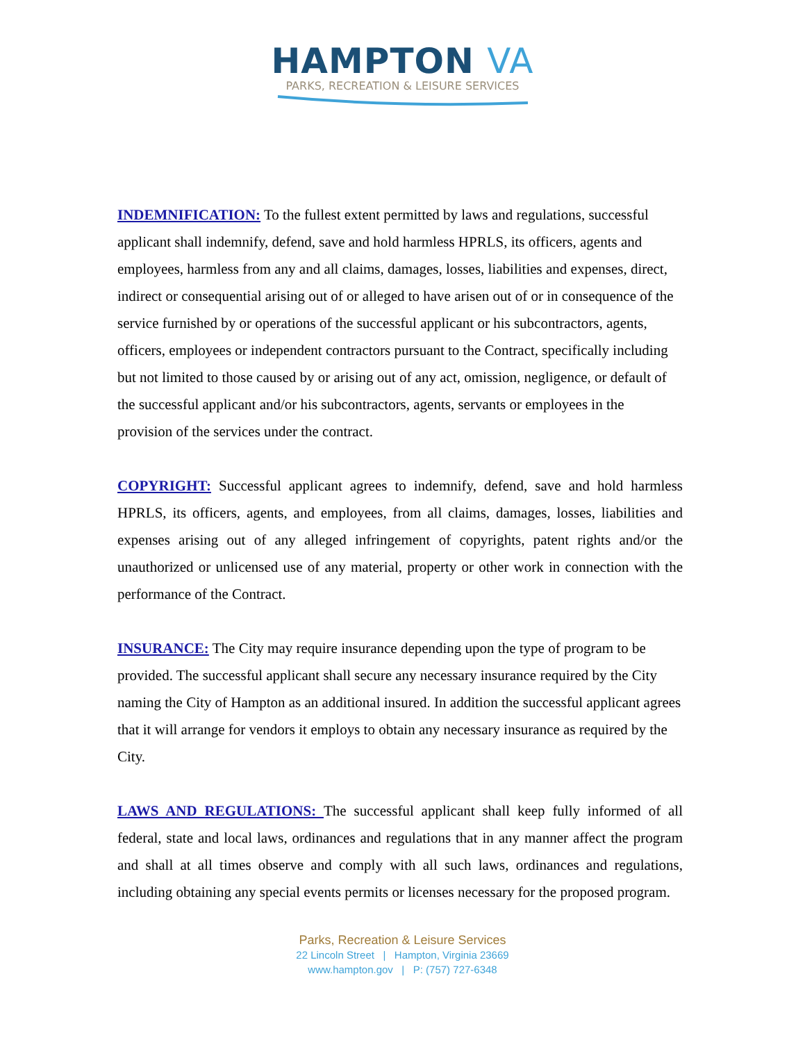HAMPTON VA
PARKS, RECREATION & LEISURE SERVICES
INDEMNIFICATION: To the fullest extent permitted by laws and regulations, successful applicant shall indemnify, defend, save and hold harmless HPRLS, its officers, agents and employees, harmless from any and all claims, damages, losses, liabilities and expenses, direct, indirect or consequential arising out of or alleged to have arisen out of or in consequence of the service furnished by or operations of the successful applicant or his subcontractors, agents, officers, employees or independent contractors pursuant to the Contract, specifically including but not limited to those caused by or arising out of any act, omission, negligence, or default of the successful applicant and/or his subcontractors, agents, servants or employees in the provision of the services under the contract.
COPYRIGHT: Successful applicant agrees to indemnify, defend, save and hold harmless HPRLS, its officers, agents, and employees, from all claims, damages, losses, liabilities and expenses arising out of any alleged infringement of copyrights, patent rights and/or the unauthorized or unlicensed use of any material, property or other work in connection with the performance of the Contract.
INSURANCE: The City may require insurance depending upon the type of program to be provided. The successful applicant shall secure any necessary insurance required by the City naming the City of Hampton as an additional insured. In addition the successful applicant agrees that it will arrange for vendors it employs to obtain any necessary insurance as required by the City.
LAWS AND REGULATIONS: The successful applicant shall keep fully informed of all federal, state and local laws, ordinances and regulations that in any manner affect the program and shall at all times observe and comply with all such laws, ordinances and regulations, including obtaining any special events permits or licenses necessary for the proposed program.
Parks, Recreation & Leisure Services
22 Lincoln Street | Hampton, Virginia 23669
www.hampton.gov | P: (757) 727-6348